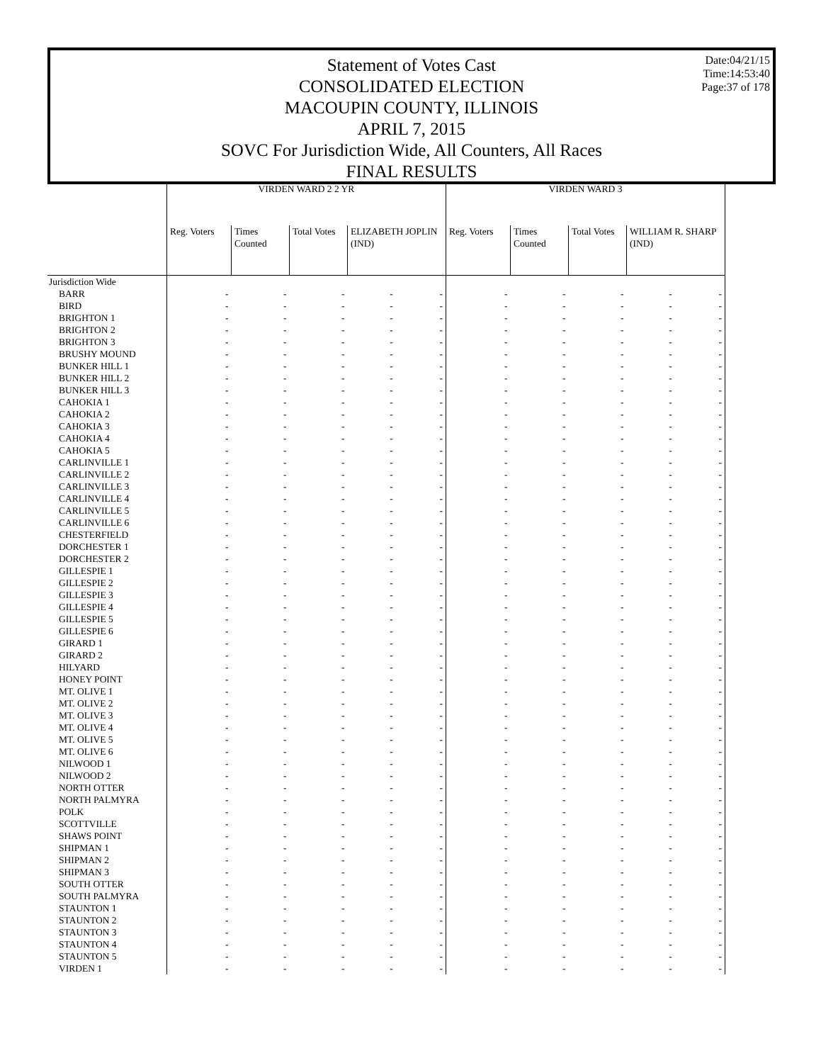Statement of Votes Cast
CONSOLIDATED ELECTION
MACOUPIN COUNTY, ILLINOIS
APRIL 7, 2015
SOVC For Jurisdiction Wide, All Counters, All Races
FINAL RESULTS
Date:04/21/15
Time:14:53:40
Page:37 of 178
| | VIRDEN WARD 2 2 YR | | | | | VIRDEN WARD 3 | | | | |
| --- | --- | --- | --- | --- | --- | --- | --- | --- | --- | --- |
| | Reg. Voters | Times Counted | Total Votes | ELIZABETH JOPLIN (IND) | | Reg. Voters | Times Counted | Total Votes | WILLIAM R. SHARP (IND) | |
| Jurisdiction Wide | | | | | | | | | | |
| BARR | - | - | - | - | - | - | - | - | - | - |
| BIRD | - | - | - | - | - | - | - | - | - | - |
| BRIGHTON 1 | - | - | - | - | - | - | - | - | - | - |
| BRIGHTON 2 | - | - | - | - | - | - | - | - | - | - |
| BRIGHTON 3 | - | - | - | - | - | - | - | - | - | - |
| BRUSHY MOUND | - | - | - | - | - | - | - | - | - | - |
| BUNKER HILL 1 | - | - | - | - | - | - | - | - | - | - |
| BUNKER HILL 2 | - | - | - | - | - | - | - | - | - | - |
| BUNKER HILL 3 | - | - | - | - | - | - | - | - | - | - |
| CAHOKIA 1 | - | - | - | - | - | - | - | - | - | - |
| CAHOKIA 2 | - | - | - | - | - | - | - | - | - | - |
| CAHOKIA 3 | - | - | - | - | - | - | - | - | - | - |
| CAHOKIA 4 | - | - | - | - | - | - | - | - | - | - |
| CAHOKIA 5 | - | - | - | - | - | - | - | - | - | - |
| CARLINVILLE 1 | - | - | - | - | - | - | - | - | - | - |
| CARLINVILLE 2 | - | - | - | - | - | - | - | - | - | - |
| CARLINVILLE 3 | - | - | - | - | - | - | - | - | - | - |
| CARLINVILLE 4 | - | - | - | - | - | - | - | - | - | - |
| CARLINVILLE 5 | - | - | - | - | - | - | - | - | - | - |
| CARLINVILLE 6 | - | - | - | - | - | - | - | - | - | - |
| CHESTERFIELD | - | - | - | - | - | - | - | - | - | - |
| DORCHESTER 1 | - | - | - | - | - | - | - | - | - | - |
| DORCHESTER 2 | - | - | - | - | - | - | - | - | - | - |
| GILLESPIE 1 | - | - | - | - | - | - | - | - | - | - |
| GILLESPIE 2 | - | - | - | - | - | - | - | - | - | - |
| GILLESPIE 3 | - | - | - | - | - | - | - | - | - | - |
| GILLESPIE 4 | - | - | - | - | - | - | - | - | - | - |
| GILLESPIE 5 | - | - | - | - | - | - | - | - | - | - |
| GILLESPIE 6 | - | - | - | - | - | - | - | - | - | - |
| GIRARD 1 | - | - | - | - | - | - | - | - | - | - |
| GIRARD 2 | - | - | - | - | - | - | - | - | - | - |
| HILYARD | - | - | - | - | - | - | - | - | - | - |
| HONEY POINT | - | - | - | - | - | - | - | - | - | - |
| MT. OLIVE 1 | - | - | - | - | - | - | - | - | - | - |
| MT. OLIVE 2 | - | - | - | - | - | - | - | - | - | - |
| MT. OLIVE 3 | - | - | - | - | - | - | - | - | - | - |
| MT. OLIVE 4 | - | - | - | - | - | - | - | - | - | - |
| MT. OLIVE 5 | - | - | - | - | - | - | - | - | - | - |
| MT. OLIVE 6 | - | - | - | - | - | - | - | - | - | - |
| NILWOOD 1 | - | - | - | - | - | - | - | - | - | - |
| NILWOOD 2 | - | - | - | - | - | - | - | - | - | - |
| NORTH OTTER | - | - | - | - | - | - | - | - | - | - |
| NORTH PALMYRA | - | - | - | - | - | - | - | - | - | - |
| POLK | - | - | - | - | - | - | - | - | - | - |
| SCOTTVILLE | - | - | - | - | - | - | - | - | - | - |
| SHAWS POINT | - | - | - | - | - | - | - | - | - | - |
| SHIPMAN 1 | - | - | - | - | - | - | - | - | - | - |
| SHIPMAN 2 | - | - | - | - | - | - | - | - | - | - |
| SHIPMAN 3 | - | - | - | - | - | - | - | - | - | - |
| SOUTH OTTER | - | - | - | - | - | - | - | - | - | - |
| SOUTH PALMYRA | - | - | - | - | - | - | - | - | - | - |
| STAUNTON 1 | - | - | - | - | - | - | - | - | - | - |
| STAUNTON 2 | - | - | - | - | - | - | - | - | - | - |
| STAUNTON 3 | - | - | - | - | - | - | - | - | - | - |
| STAUNTON 4 | - | - | - | - | - | - | - | - | - | - |
| STAUNTON 5 | - | - | - | - | - | - | - | - | - | - |
| VIRDEN 1 | - | - | - | - | - | - | - | - | - | - |